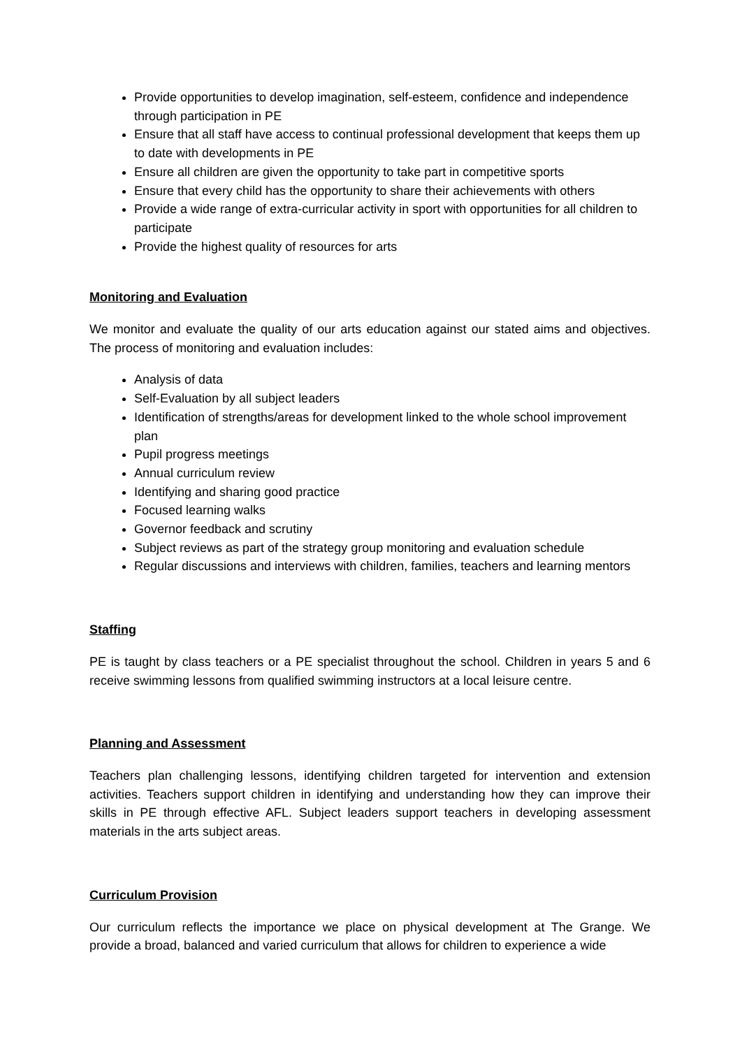Provide opportunities to develop imagination, self-esteem, confidence and independence through participation in PE
Ensure that all staff have access to continual professional development that keeps them up to date with developments in PE
Ensure all children are given the opportunity to take part in competitive sports
Ensure that every child has the opportunity to share their achievements with others
Provide a wide range of extra-curricular activity in sport with opportunities for all children to participate
Provide the highest quality of resources for arts
Monitoring and Evaluation
We monitor and evaluate the quality of our arts education against our stated aims and objectives. The process of monitoring and evaluation includes:
Analysis of data
Self-Evaluation by all subject leaders
Identification of strengths/areas for development linked to the whole school improvement plan
Pupil progress meetings
Annual curriculum review
Identifying and sharing good practice
Focused learning walks
Governor feedback and scrutiny
Subject reviews as part of the strategy group monitoring and evaluation schedule
Regular discussions and interviews with children, families, teachers and learning mentors
Staffing
PE is taught by class teachers or a PE specialist throughout the school. Children in years 5 and 6 receive swimming lessons from qualified swimming instructors at a local leisure centre.
Planning and Assessment
Teachers plan challenging lessons, identifying children targeted for intervention and extension activities. Teachers support children in identifying and understanding how they can improve their skills in PE through effective AFL. Subject leaders support teachers in developing assessment materials in the arts subject areas.
Curriculum Provision
Our curriculum reflects the importance we place on physical development at The Grange. We provide a broad, balanced and varied curriculum that allows for children to experience a wide